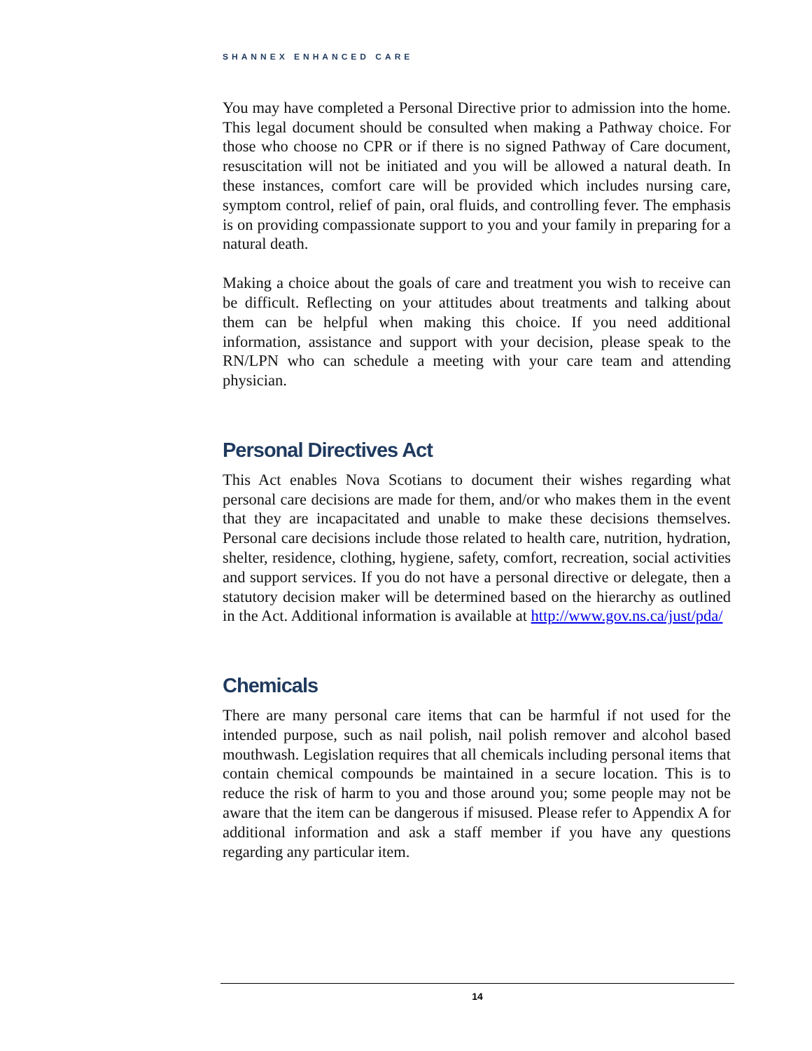SHANNEX ENHANCED CARE
You may have completed a Personal Directive prior to admission into the home. This legal document should be consulted when making a Pathway choice. For those who choose no CPR or if there is no signed Pathway of Care document, resuscitation will not be initiated and you will be allowed a natural death. In these instances, comfort care will be provided which includes nursing care, symptom control, relief of pain, oral fluids, and controlling fever. The emphasis is on providing compassionate support to you and your family in preparing for a natural death.
Making a choice about the goals of care and treatment you wish to receive can be difficult. Reflecting on your attitudes about treatments and talking about them can be helpful when making this choice. If you need additional information, assistance and support with your decision, please speak to the RN/LPN who can schedule a meeting with your care team and attending physician.
Personal Directives Act
This Act enables Nova Scotians to document their wishes regarding what personal care decisions are made for them, and/or who makes them in the event that they are incapacitated and unable to make these decisions themselves. Personal care decisions include those related to health care, nutrition, hydration, shelter, residence, clothing, hygiene, safety, comfort, recreation, social activities and support services. If you do not have a personal directive or delegate, then a statutory decision maker will be determined based on the hierarchy as outlined in the Act. Additional information is available at http://www.gov.ns.ca/just/pda/
Chemicals
There are many personal care items that can be harmful if not used for the intended purpose, such as nail polish, nail polish remover and alcohol based mouthwash. Legislation requires that all chemicals including personal items that contain chemical compounds be maintained in a secure location. This is to reduce the risk of harm to you and those around you; some people may not be aware that the item can be dangerous if misused. Please refer to Appendix A for additional information and ask a staff member if you have any questions regarding any particular item.
14